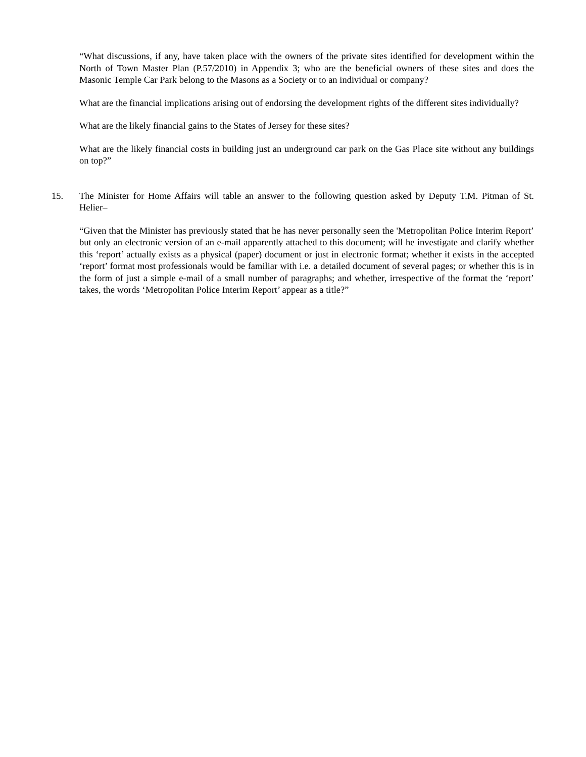“What discussions, if any, have taken place with the owners of the private sites identified for development within the North of Town Master Plan (P.57/2010) in Appendix 3; who are the beneficial owners of these sites and does the Masonic Temple Car Park belong to the Masons as a Society or to an individual or company?
What are the financial implications arising out of endorsing the development rights of the different sites individually?
What are the likely financial gains to the States of Jersey for these sites?
What are the likely financial costs in building just an underground car park on the Gas Place site without any buildings on top?”
15. The Minister for Home Affairs will table an answer to the following question asked by Deputy T.M. Pitman of St. Helier–
“Given that the Minister has previously stated that he has never personally seen the 'Metropolitan Police Interim Report’ but only an electronic version of an e-mail apparently attached to this document; will he investigate and clarify whether this ‘report’ actually exists as a physical (paper) document or just in electronic format; whether it exists in the accepted ‘report’ format most professionals would be familiar with i.e. a detailed document of several pages; or whether this is in the form of just a simple e-mail of a small number of paragraphs; and whether, irrespective of the format the ‘report’ takes, the words ‘Metropolitan Police Interim Report’ appear as a title?”